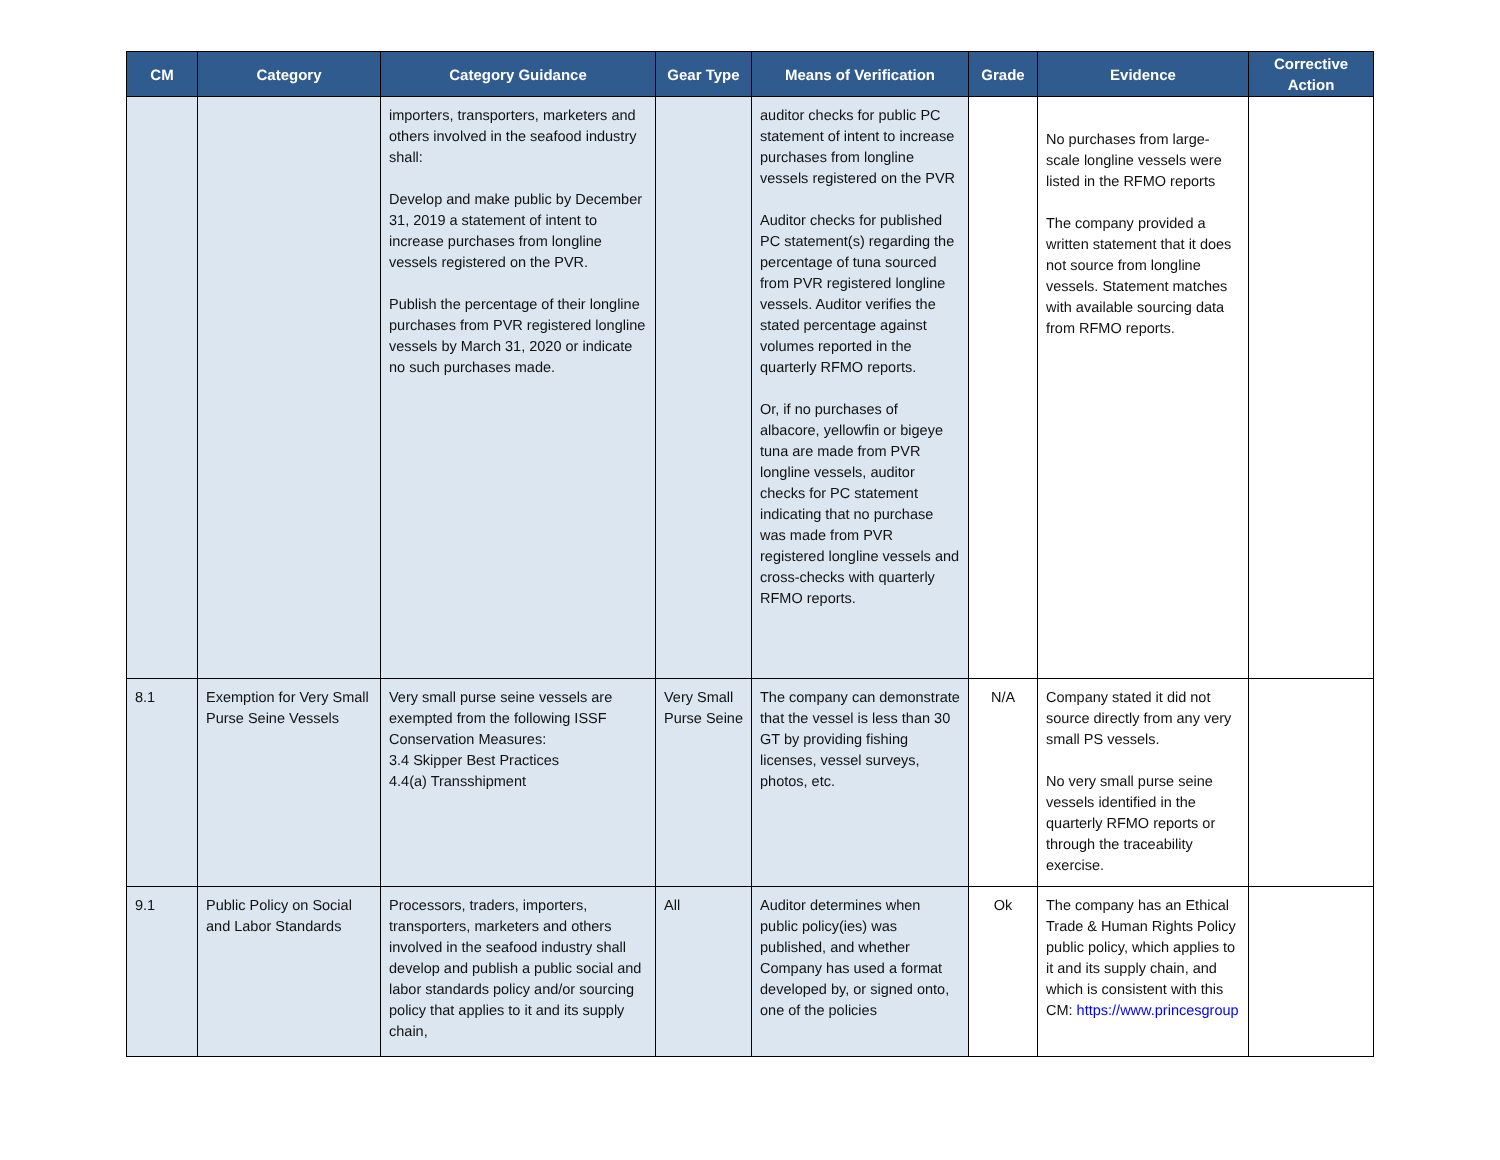| CM | Category | Category Guidance | Gear Type | Means of Verification | Grade | Evidence | Corrective Action |
| --- | --- | --- | --- | --- | --- | --- | --- |
| | | importers, transporters, marketers and others involved in the seafood industry shall: Develop and make public by December 31, 2019 a statement of intent to increase purchases from longline vessels registered on the PVR. Publish the percentage of their longline purchases from PVR registered longline vessels by March 31, 2020 or indicate no such purchases made. | | auditor checks for public PC statement of intent to increase purchases from longline vessels registered on the PVR Auditor checks for published PC statement(s) regarding the percentage of tuna sourced from PVR registered longline vessels. Auditor verifies the stated percentage against volumes reported in the quarterly RFMO reports. Or, if no purchases of albacore, yellowfin or bigeye tuna are made from PVR longline vessels, auditor checks for PC statement indicating that no purchase was made from PVR registered longline vessels and cross-checks with quarterly RFMO reports. | | No purchases from large-scale longline vessels were listed in the RFMO reports The company provided a written statement that it does not source from longline vessels. Statement matches with available sourcing data from RFMO reports. | |
| 8.1 | Exemption for Very Small Purse Seine Vessels | Very small purse seine vessels are exempted from the following ISSF Conservation Measures: 3.4 Skipper Best Practices 4.4(a) Transshipment | Very Small Purse Seine | The company can demonstrate that the vessel is less than 30 GT by providing fishing licenses, vessel surveys, photos, etc. | N/A | Company stated it did not source directly from any very small PS vessels. No very small purse seine vessels identified in the quarterly RFMO reports or through the traceability exercise. | |
| 9.1 | Public Policy on Social and Labor Standards | Processors, traders, importers, transporters, marketers and others involved in the seafood industry shall develop and publish a public social and labor standards policy and/or sourcing policy that applies to it and its supply chain, | All | Auditor determines when public policy(ies) was published, and whether Company has used a format developed by, or signed onto, one of the policies | Ok | The company has an Ethical Trade & Human Rights Policy public policy, which applies to it and its supply chain, and which is consistent with this CM: https://www.princesgroup | |